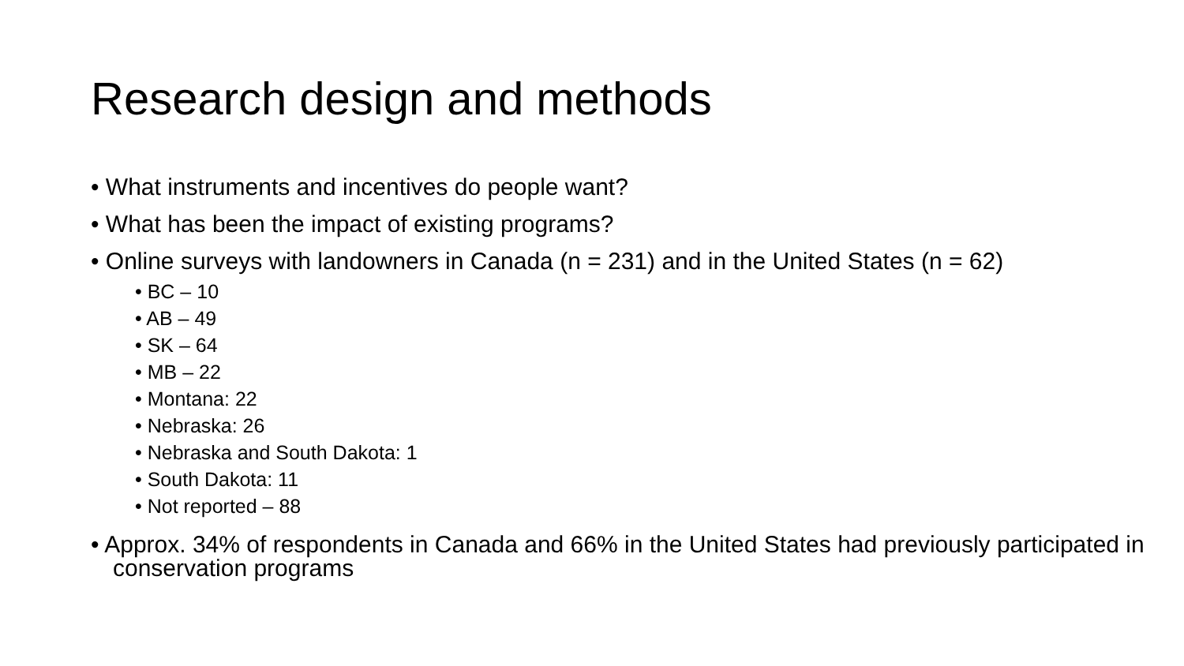Research design and methods
• What instruments and incentives do people want?
• What has been the impact of existing programs?
• Online surveys with landowners in Canada (n = 231) and in the United States (n = 62)
• BC – 10
• AB – 49
• SK – 64
• MB – 22
• Montana: 22
• Nebraska: 26
• Nebraska and South Dakota: 1
• South Dakota: 11
• Not reported – 88
• Approx. 34% of respondents in Canada and 66% in the United States had previously participated in conservation programs